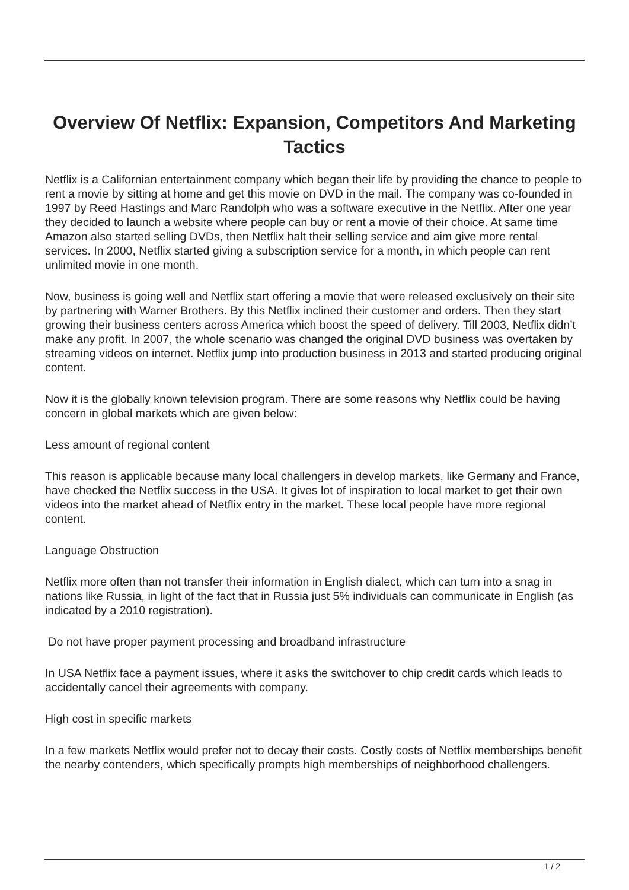Overview Of Netflix: Expansion, Competitors And Marketing Tactics
Netflix is a Californian entertainment company which began their life by providing the chance to people to rent a movie by sitting at home and get this movie on DVD in the mail. The company was co-founded in 1997 by Reed Hastings and Marc Randolph who was a software executive in the Netflix. After one year they decided to launch a website where people can buy or rent a movie of their choice. At same time Amazon also started selling DVDs, then Netflix halt their selling service and aim give more rental services. In 2000, Netflix started giving a subscription service for a month, in which people can rent unlimited movie in one month.
Now, business is going well and Netflix start offering a movie that were released exclusively on their site by partnering with Warner Brothers. By this Netflix inclined their customer and orders. Then they start growing their business centers across America which boost the speed of delivery. Till 2003, Netflix didn’t make any profit. In 2007, the whole scenario was changed the original DVD business was overtaken by streaming videos on internet. Netflix jump into production business in 2013 and started producing original content.
Now it is the globally known television program. There are some reasons why Netflix could be having concern in global markets which are given below:
Less amount of regional content
This reason is applicable because many local challengers in develop markets, like Germany and France, have checked the Netflix success in the USA. It gives lot of inspiration to local market to get their own videos into the market ahead of Netflix entry in the market. These local people have more regional content.
Language Obstruction
Netflix more often than not transfer their information in English dialect, which can turn into a snag in nations like Russia, in light of the fact that in Russia just 5% individuals can communicate in English (as indicated by a 2010 registration).
Do not have proper payment processing and broadband infrastructure
In USA Netflix face a payment issues, where it asks the switchover to chip credit cards which leads to accidentally cancel their agreements with company.
High cost in specific markets
In a few markets Netflix would prefer not to decay their costs. Costly costs of Netflix memberships benefit the nearby contenders, which specifically prompts high memberships of neighborhood challengers.
1 / 2